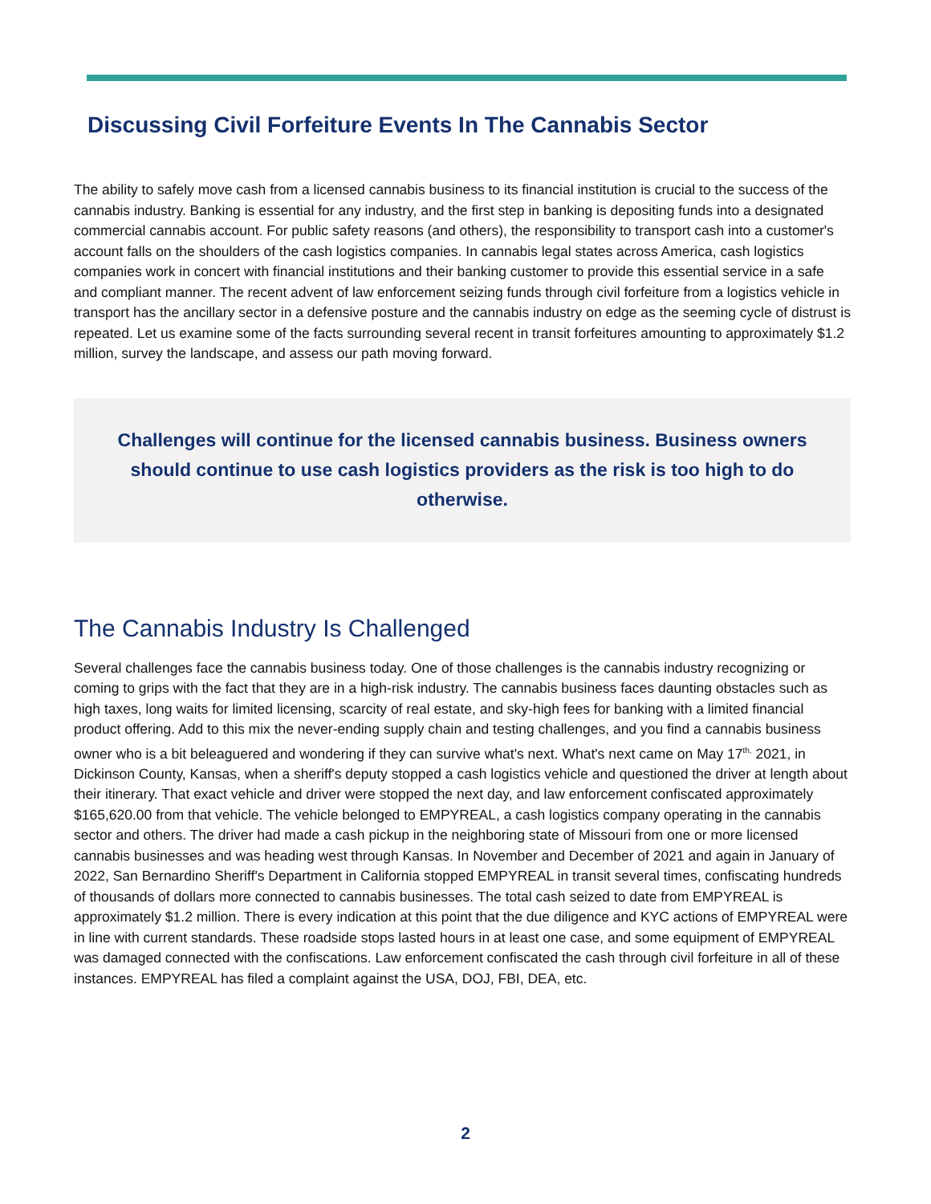Discussing Civil Forfeiture Events In The Cannabis Sector
The ability to safely move cash from a licensed cannabis business to its financial institution is crucial to the success of the cannabis industry. Banking is essential for any industry, and the first step in banking is depositing funds into a designated commercial cannabis account. For public safety reasons (and others), the responsibility to transport cash into a customer's account falls on the shoulders of the cash logistics companies. In cannabis legal states across America, cash logistics companies work in concert with financial institutions and their banking customer to provide this essential service in a safe and compliant manner. The recent advent of law enforcement seizing funds through civil forfeiture from a logistics vehicle in transport has the ancillary sector in a defensive posture and the cannabis industry on edge as the seeming cycle of distrust is repeated. Let us examine some of the facts surrounding several recent in transit forfeitures amounting to approximately $1.2 million, survey the landscape, and assess our path moving forward.
Challenges will continue for the licensed cannabis business. Business owners should continue to use cash logistics providers as the risk is too high to do otherwise.
The Cannabis Industry Is Challenged
Several challenges face the cannabis business today. One of those challenges is the cannabis industry recognizing or coming to grips with the fact that they are in a high-risk industry. The cannabis business faces daunting obstacles such as high taxes, long waits for limited licensing, scarcity of real estate, and sky-high fees for banking with a limited financial product offering. Add to this mix the never-ending supply chain and testing challenges, and you find a cannabis business owner who is a bit beleaguered and wondering if they can survive what's next. What's next came on May 17<sup>th,</sup> 2021, in Dickinson County, Kansas, when a sheriff's deputy stopped a cash logistics vehicle and questioned the driver at length about their itinerary. That exact vehicle and driver were stopped the next day, and law enforcement confiscated approximately $165,620.00 from that vehicle. The vehicle belonged to EMPYREAL, a cash logistics company operating in the cannabis sector and others. The driver had made a cash pickup in the neighboring state of Missouri from one or more licensed cannabis businesses and was heading west through Kansas. In November and December of 2021 and again in January of 2022, San Bernardino Sheriff's Department in California stopped EMPYREAL in transit several times, confiscating hundreds of thousands of dollars more connected to cannabis businesses. The total cash seized to date from EMPYREAL is approximately $1.2 million. There is every indication at this point that the due diligence and KYC actions of EMPYREAL were in line with current standards. These roadside stops lasted hours in at least one case, and some equipment of EMPYREAL was damaged connected with the confiscations. Law enforcement confiscated the cash through civil forfeiture in all of these instances. EMPYREAL has filed a complaint against the USA, DOJ, FBI, DEA, etc.
2